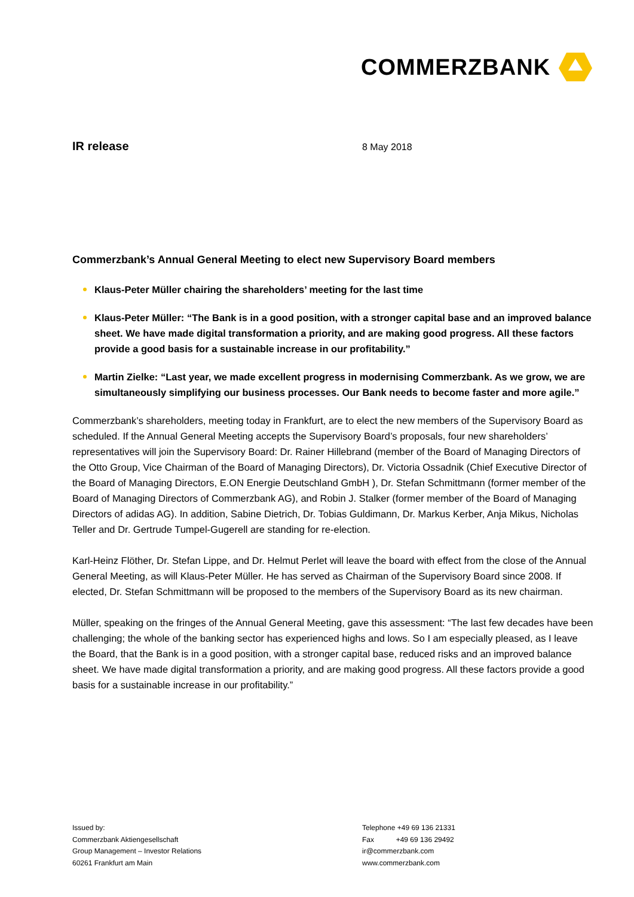COMMERZBANK
IR release 8 May 2018
Commerzbank’s Annual General Meeting to elect new Supervisory Board members
Klaus-Peter Müller chairing the shareholders’ meeting for the last time
Klaus-Peter Müller: “The Bank is in a good position, with a stronger capital base and an improved balance sheet. We have made digital transformation a priority, and are making good progress. All these factors provide a good basis for a sustainable increase in our profitability.”
Martin Zielke: “Last year, we made excellent progress in modernising Commerzbank. As we grow, we are simultaneously simplifying our business processes. Our Bank needs to become faster and more agile.”
Commerzbank’s shareholders, meeting today in Frankfurt, are to elect the new members of the Supervisory Board as scheduled. If the Annual General Meeting accepts the Supervisory Board’s proposals, four new shareholders’ representatives will join the Supervisory Board: Dr. Rainer Hillebrand (member of the Board of Managing Directors of the Otto Group, Vice Chairman of the Board of Managing Directors), Dr. Victoria Ossadnik (Chief Executive Director of the Board of Managing Directors, E.ON Energie Deutschland GmbH ), Dr. Stefan Schmittmann (former member of the Board of Managing Directors of Commerzbank AG), and Robin J. Stalker (former member of the Board of Managing Directors of adidas AG). In addition, Sabine Dietrich, Dr. Tobias Guldimann, Dr. Markus Kerber, Anja Mikus, Nicholas Teller and Dr. Gertrude Tumpel-Gugerell are standing for re-election.
Karl-Heinz Flöther, Dr. Stefan Lippe, and Dr. Helmut Perlet will leave the board with effect from the close of the Annual General Meeting, as will Klaus-Peter Müller. He has served as Chairman of the Supervisory Board since 2008. If elected, Dr. Stefan Schmittmann will be proposed to the members of the Supervisory Board as its new chairman.
Müller, speaking on the fringes of the Annual General Meeting, gave this assessment: “The last few decades have been challenging; the whole of the banking sector has experienced highs and lows. So I am especially pleased, as I leave the Board, that the Bank is in a good position, with a stronger capital base, reduced risks and an improved balance sheet. We have made digital transformation a priority, and are making good progress. All these factors provide a good basis for a sustainable increase in our profitability.”
Issued by:
Commerzbank Aktiengesellschaft
Group Management – Investor Relations
60261 Frankfurt am Main
Telephone +49 69 136 21331
Fax +49 69 136 29492
ir@commerzbank.com
www.commerzbank.com